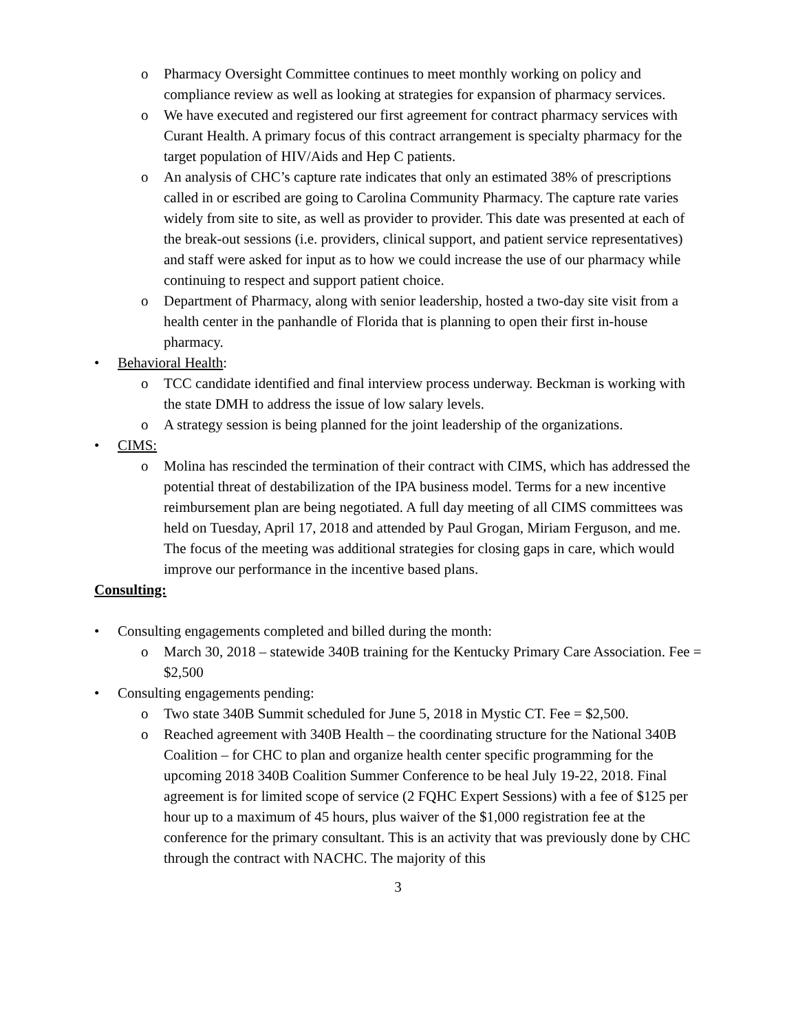o Pharmacy Oversight Committee continues to meet monthly working on policy and compliance review as well as looking at strategies for expansion of pharmacy services.
o We have executed and registered our first agreement for contract pharmacy services with Curant Health. A primary focus of this contract arrangement is specialty pharmacy for the target population of HIV/Aids and Hep C patients.
o An analysis of CHC’s capture rate indicates that only an estimated 38% of prescriptions called in or escribed are going to Carolina Community Pharmacy. The capture rate varies widely from site to site, as well as provider to provider. This date was presented at each of the break-out sessions (i.e. providers, clinical support, and patient service representatives) and staff were asked for input as to how we could increase the use of our pharmacy while continuing to respect and support patient choice.
o Department of Pharmacy, along with senior leadership, hosted a two-day site visit from a health center in the panhandle of Florida that is planning to open their first in-house pharmacy.
• Behavioral Health:
o TCC candidate identified and final interview process underway. Beckman is working with the state DMH to address the issue of low salary levels.
o A strategy session is being planned for the joint leadership of the organizations.
• CIMS:
o Molina has rescinded the termination of their contract with CIMS, which has addressed the potential threat of destabilization of the IPA business model. Terms for a new incentive reimbursement plan are being negotiated. A full day meeting of all CIMS committees was held on Tuesday, April 17, 2018 and attended by Paul Grogan, Miriam Ferguson, and me. The focus of the meeting was additional strategies for closing gaps in care, which would improve our performance in the incentive based plans.
Consulting:
• Consulting engagements completed and billed during the month:
o March 30, 2018 – statewide 340B training for the Kentucky Primary Care Association. Fee = $2,500
• Consulting engagements pending:
o Two state 340B Summit scheduled for June 5, 2018 in Mystic CT. Fee = $2,500.
o Reached agreement with 340B Health – the coordinating structure for the National 340B Coalition – for CHC to plan and organize health center specific programming for the upcoming 2018 340B Coalition Summer Conference to be heal July 19-22, 2018. Final agreement is for limited scope of service (2 FQHC Expert Sessions) with a fee of $125 per hour up to a maximum of 45 hours, plus waiver of the $1,000 registration fee at the conference for the primary consultant. This is an activity that was previously done by CHC through the contract with NACHC. The majority of this
3